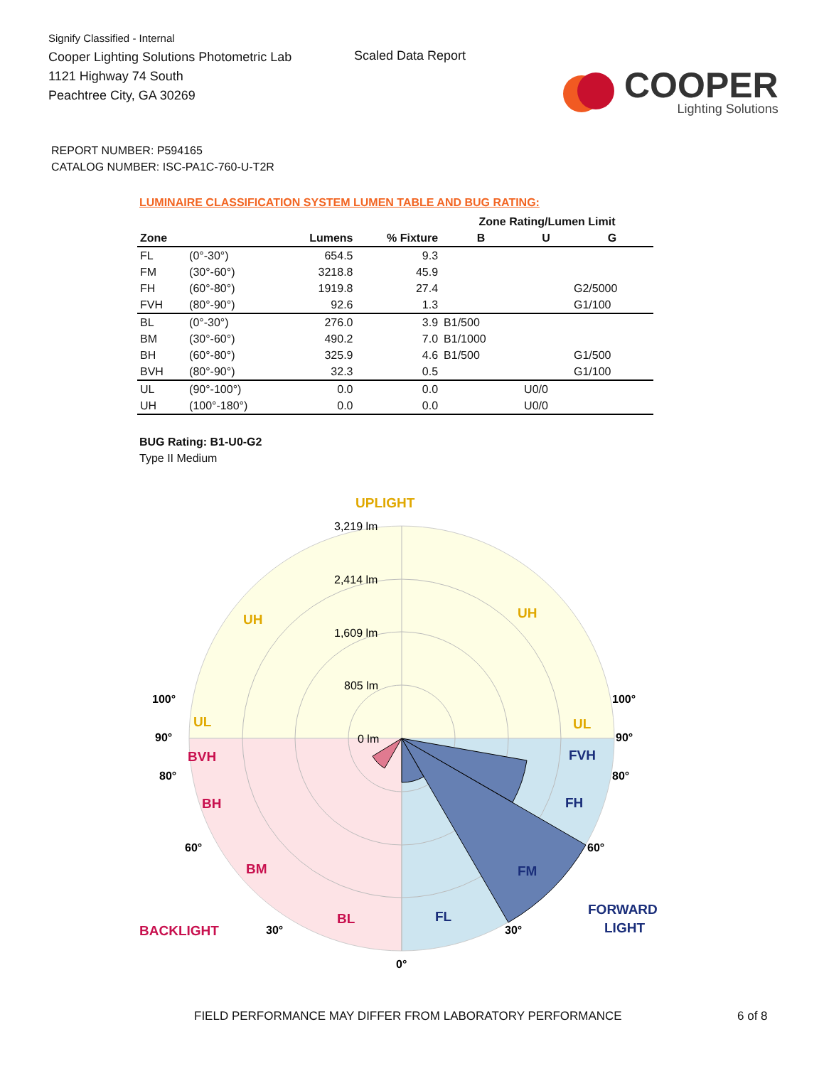Signify Classified - Internal
Cooper Lighting Solutions Photometric Lab
1121 Highway 74 South
Peachtree City, GA 30269
Scaled Data Report
COOPER
Lighting Solutions
REPORT NUMBER: P594165
CATALOG NUMBER: ISC-PA1C-760-U-T2R
LUMINAIRE CLASSIFICATION SYSTEM LUMEN TABLE AND BUG RATING:
| | | | | Zone Rating/Lumen Limit | | |
| --- | --- | --- | --- | --- | --- | --- |
| Zone | | Lumens | % Fixture | B | U | G |
| FL | (0°-30°) | 654.5 | 9.3 | | | |
| FM | (30°-60°) | 3218.8 | 45.9 | | | |
| FH | (60°-80°) | 1919.8 | 27.4 | | | G2/5000 |
| FVH | (80°-90°) | 92.6 | 1.3 | | | G1/100 |
| BL | (0°-30°) | 276.0 | 3.9 | B1/500 | | |
| BM | (30°-60°) | 490.2 | 7.0 | B1/1000 | | |
| BH | (60°-80°) | 325.9 | 4.6 | B1/500 | | G1/500 |
| BVH | (80°-90°) | 32.3 | 0.5 | | | G1/100 |
| UL | (90°-100°) | 0.0 | 0.0 | | U0/0 | |
| UH | (100°-180°) | 0.0 | 0.0 | | U0/0 | |
BUG Rating: B1-U0-G2
Type II Medium
UPLIGHT
3,219 lm
2,414 lm
1,609 lm
805 lm
0 lm
UH
UH
UL
UL
BVH
BH
BM
BL
BACKLIGHT
FVH
FH
FM
FL
FORWARD
LIGHT
100°
100°
90°
90°
80°
80°
60°
60°
30°
30°
0°
FIELD PERFORMANCE MAY DIFFER FROM LABORATORY PERFORMANCE
6 of 8